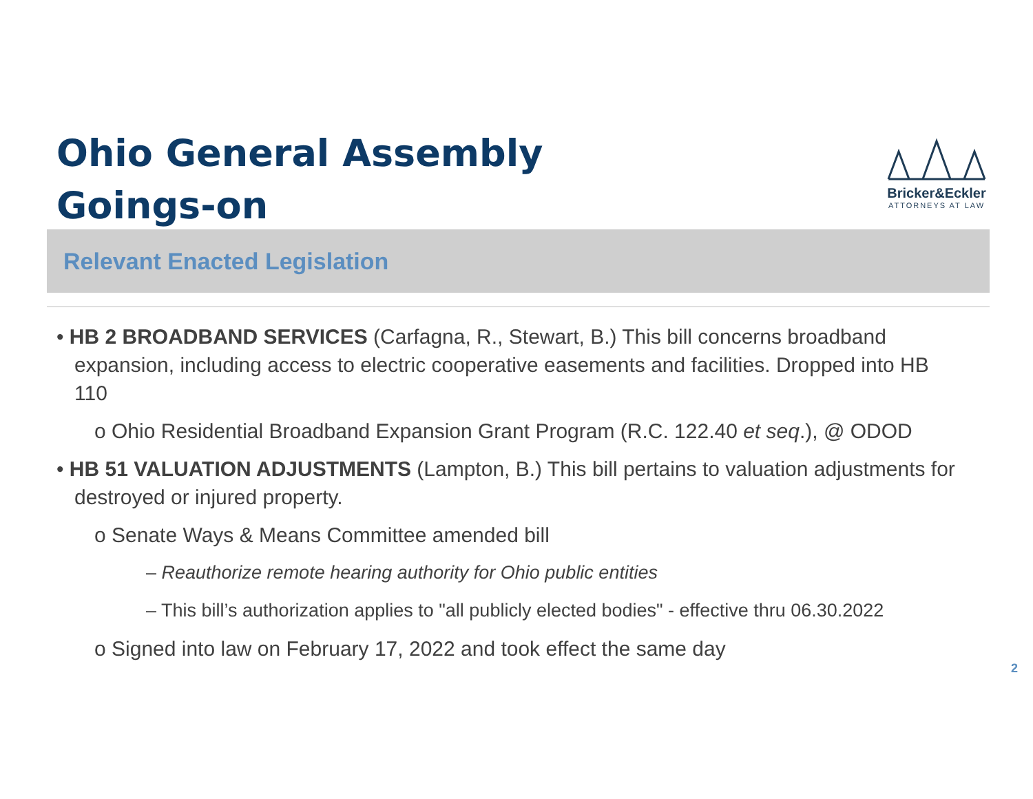Ohio General Assembly
Goings-on
Bricker&Eckler
ATTORNEYS AT LAW
Relevant Enacted Legislation
• HB 2 BROADBAND SERVICES (Carfagna, R., Stewart, B.) This bill concerns broadband expansion, including access to electric cooperative easements and facilities. Dropped into HB 110
o Ohio Residential Broadband Expansion Grant Program (R.C. 122.40 et seq.), @ ODOD
• HB 51 VALUATION ADJUSTMENTS (Lampton, B.) This bill pertains to valuation adjustments for destroyed or injured property.
o Senate Ways & Means Committee amended bill
– Reauthorize remote hearing authority for Ohio public entities
– This bill’s authorization applies to "all publicly elected bodies" - effective thru 06.30.2022
o Signed into law on February 17, 2022 and took effect the same day
2